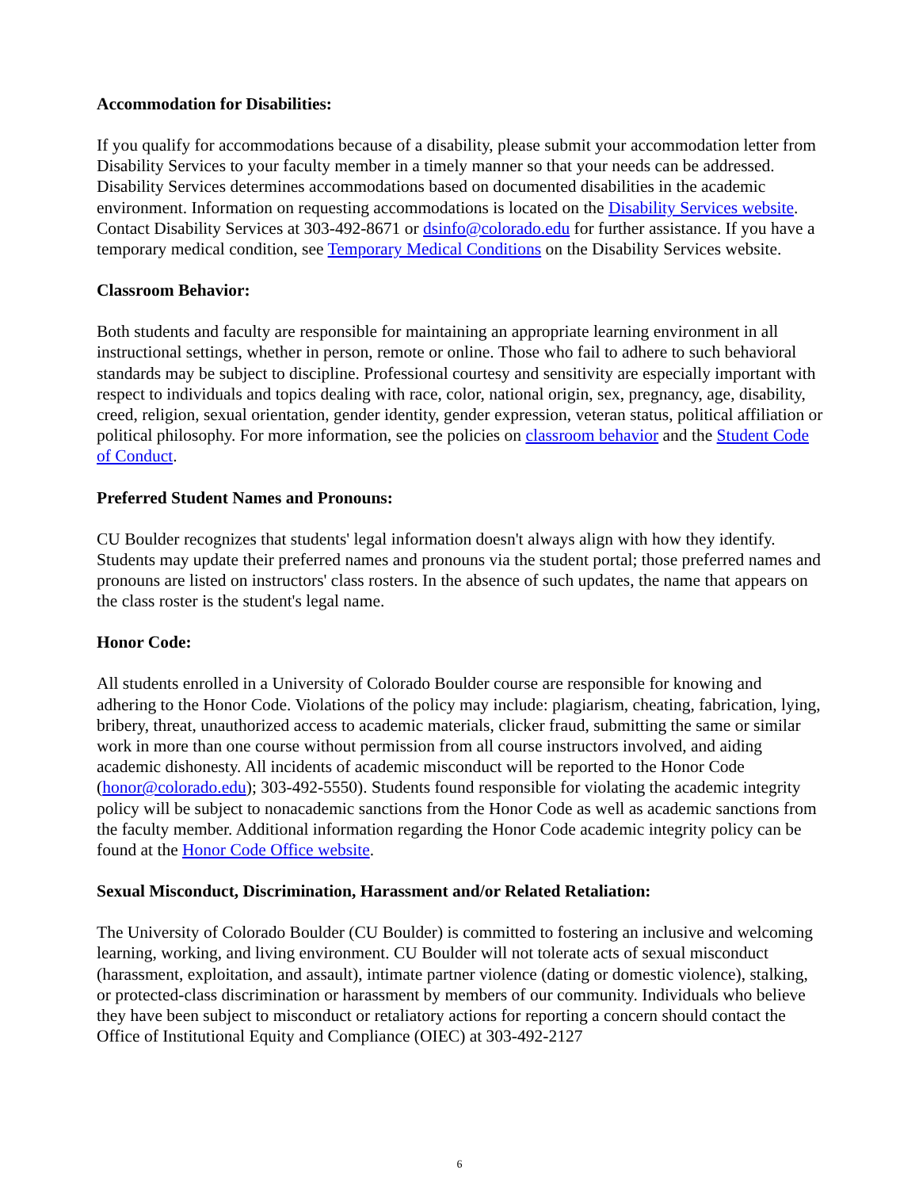Accommodation for Disabilities:
If you qualify for accommodations because of a disability, please submit your accommodation letter from Disability Services to your faculty member in a timely manner so that your needs can be addressed. Disability Services determines accommodations based on documented disabilities in the academic environment. Information on requesting accommodations is located on the Disability Services website. Contact Disability Services at 303-492-8671 or dsinfo@colorado.edu for further assistance. If you have a temporary medical condition, see Temporary Medical Conditions on the Disability Services website.
Classroom Behavior:
Both students and faculty are responsible for maintaining an appropriate learning environment in all instructional settings, whether in person, remote or online. Those who fail to adhere to such behavioral standards may be subject to discipline. Professional courtesy and sensitivity are especially important with respect to individuals and topics dealing with race, color, national origin, sex, pregnancy, age, disability, creed, religion, sexual orientation, gender identity, gender expression, veteran status, political affiliation or political philosophy. For more information, see the policies on classroom behavior and the Student Code of Conduct.
Preferred Student Names and Pronouns:
CU Boulder recognizes that students' legal information doesn't always align with how they identify. Students may update their preferred names and pronouns via the student portal; those preferred names and pronouns are listed on instructors' class rosters. In the absence of such updates, the name that appears on the class roster is the student's legal name.
Honor Code:
All students enrolled in a University of Colorado Boulder course are responsible for knowing and adhering to the Honor Code. Violations of the policy may include: plagiarism, cheating, fabrication, lying, bribery, threat, unauthorized access to academic materials, clicker fraud, submitting the same or similar work in more than one course without permission from all course instructors involved, and aiding academic dishonesty. All incidents of academic misconduct will be reported to the Honor Code (honor@colorado.edu); 303-492-5550). Students found responsible for violating the academic integrity policy will be subject to nonacademic sanctions from the Honor Code as well as academic sanctions from the faculty member. Additional information regarding the Honor Code academic integrity policy can be found at the Honor Code Office website.
Sexual Misconduct, Discrimination, Harassment and/or Related Retaliation:
The University of Colorado Boulder (CU Boulder) is committed to fostering an inclusive and welcoming learning, working, and living environment. CU Boulder will not tolerate acts of sexual misconduct (harassment, exploitation, and assault), intimate partner violence (dating or domestic violence), stalking, or protected-class discrimination or harassment by members of our community. Individuals who believe they have been subject to misconduct or retaliatory actions for reporting a concern should contact the Office of Institutional Equity and Compliance (OIEC) at 303-492-2127
6